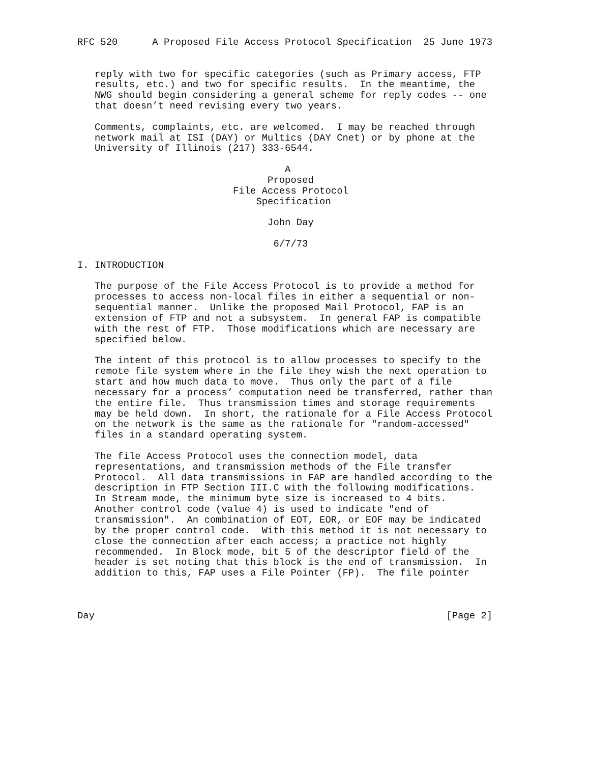RFC 520      A Proposed File Access Protocol Specification  25 June 1973


   reply with two for specific categories (such as Primary access, FTP
   results, etc.) and two for specific results.  In the meantime, the
   NWG should begin considering a general scheme for reply codes -- one
   that doesn’t need revising every two years.

   Comments, complaints, etc. are welcomed.  I may be reached through
   network mail at ISI (DAY) or Multics (DAY Cnet) or by phone at the
   University of Illinois (217) 333-6544.

                                    A
                                 Proposed
                           File Access Protocol
                               Specification

                                 John Day

                                  6/7/73

I. INTRODUCTION

   The purpose of the File Access Protocol is to provide a method for
   processes to access non-local files in either a sequential or non-
   sequential manner.  Unlike the proposed Mail Protocol, FAP is an
   extension of FTP and not a subsystem.  In general FAP is compatible
   with the rest of FTP.  Those modifications which are necessary are
   specified below.

   The intent of this protocol is to allow processes to specify to the
   remote file system where in the file they wish the next operation to
   start and how much data to move.  Thus only the part of a file
   necessary for a process’ computation need be transferred, rather than
   the entire file.  Thus transmission times and storage requirements
   may be held down.  In short, the rationale for a File Access Protocol
   on the network is the same as the rationale for "random-accessed"
   files in a standard operating system.

   The file Access Protocol uses the connection model, data
   representations, and transmission methods of the File transfer
   Protocol.  All data transmissions in FAP are handled according to the
   description in FTP Section III.C with the following modifications.
   In Stream mode, the minimum byte size is increased to 4 bits.
   Another control code (value 4) is used to indicate "end of
   transmission".  An combination of EOT, EOR, or EOF may be indicated
   by the proper control code.  With this method it is not necessary to
   close the connection after each access; a practice not highly
   recommended.  In Block mode, bit 5 of the descriptor field of the
   header is set noting that this block is the end of transmission.  In
   addition to this, FAP uses a File Pointer (FP).  The file pointer



Day                                                             [Page 2]